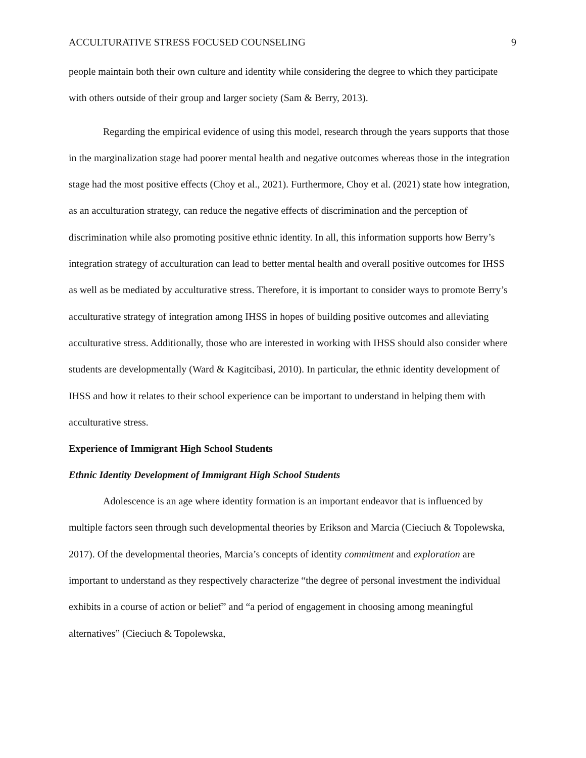ACCULTURATIVE STRESS FOCUSED COUNSELING 9
people maintain both their own culture and identity while considering the degree to which they participate with others outside of their group and larger society (Sam & Berry, 2013).
Regarding the empirical evidence of using this model, research through the years supports that those in the marginalization stage had poorer mental health and negative outcomes whereas those in the integration stage had the most positive effects (Choy et al., 2021). Furthermore, Choy et al. (2021) state how integration, as an acculturation strategy, can reduce the negative effects of discrimination and the perception of discrimination while also promoting positive ethnic identity. In all, this information supports how Berry’s integration strategy of acculturation can lead to better mental health and overall positive outcomes for IHSS as well as be mediated by acculturative stress. Therefore, it is important to consider ways to promote Berry’s acculturative strategy of integration among IHSS in hopes of building positive outcomes and alleviating acculturative stress. Additionally, those who are interested in working with IHSS should also consider where students are developmentally (Ward & Kagitcibasi, 2010). In particular, the ethnic identity development of IHSS and how it relates to their school experience can be important to understand in helping them with acculturative stress.
Experience of Immigrant High School Students
Ethnic Identity Development of Immigrant High School Students
Adolescence is an age where identity formation is an important endeavor that is influenced by multiple factors seen through such developmental theories by Erikson and Marcia (Cieciuch & Topolewska, 2017). Of the developmental theories, Marcia’s concepts of identity commitment and exploration are important to understand as they respectively characterize “the degree of personal investment the individual exhibits in a course of action or belief” and “a period of engagement in choosing among meaningful alternatives” (Cieciuch & Topolewska,